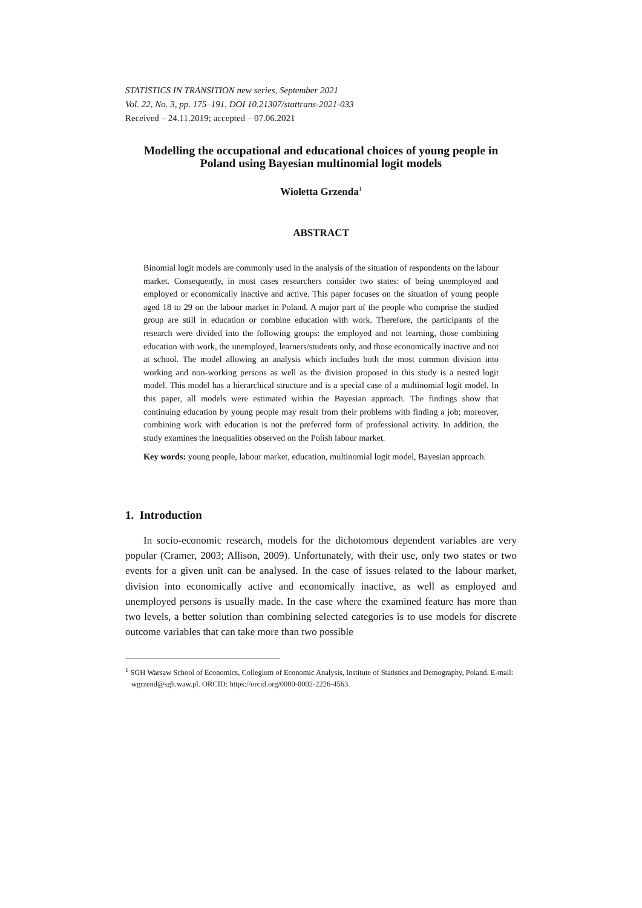STATISTICS IN TRANSITION new series, September 2021
Vol. 22, No. 3, pp. 175–191, DOI 10.21307/stattrans-2021-033
Received – 24.11.2019; accepted – 07.06.2021
Modelling the occupational and educational choices of young people in Poland using Bayesian multinomial logit models
Wioletta Grzenda<sup>1</sup>
ABSTRACT
Binomial logit models are commonly used in the analysis of the situation of respondents on the labour market. Consequently, in most cases researchers consider two states: of being unemployed and employed or economically inactive and active. This paper focuses on the situation of young people aged 18 to 29 on the labour market in Poland. A major part of the people who comprise the studied group are still in education or combine education with work. Therefore, the participants of the research were divided into the following groups: the employed and not learning, those combining education with work, the unemployed, learners/students only, and those economically inactive and not at school. The model allowing an analysis which includes both the most common division into working and non-working persons as well as the division proposed in this study is a nested logit model. This model has a hierarchical structure and is a special case of a multinomial logit model. In this paper, all models were estimated within the Bayesian approach. The findings show that continuing education by young people may result from their problems with finding a job; moreover, combining work with education is not the preferred form of professional activity. In addition, the study examines the inequalities observed on the Polish labour market.
Key words: young people, labour market, education, multinomial logit model, Bayesian approach.
1. Introduction
In socio-economic research, models for the dichotomous dependent variables are very popular (Cramer, 2003; Allison, 2009). Unfortunately, with their use, only two states or two events for a given unit can be analysed. In the case of issues related to the labour market, division into economically active and economically inactive, as well as employed and unemployed persons is usually made. In the case where the examined feature has more than two levels, a better solution than combining selected categories is to use models for discrete outcome variables that can take more than two possible
<sup>1</sup> SGH Warsaw School of Economics, Collegium of Economic Analysis, Institute of Statistics and Demography, Poland. E-mail: wgrzend@sgh.waw.pl. ORCID: https://orcid.org/0000-0002-2226-4563.